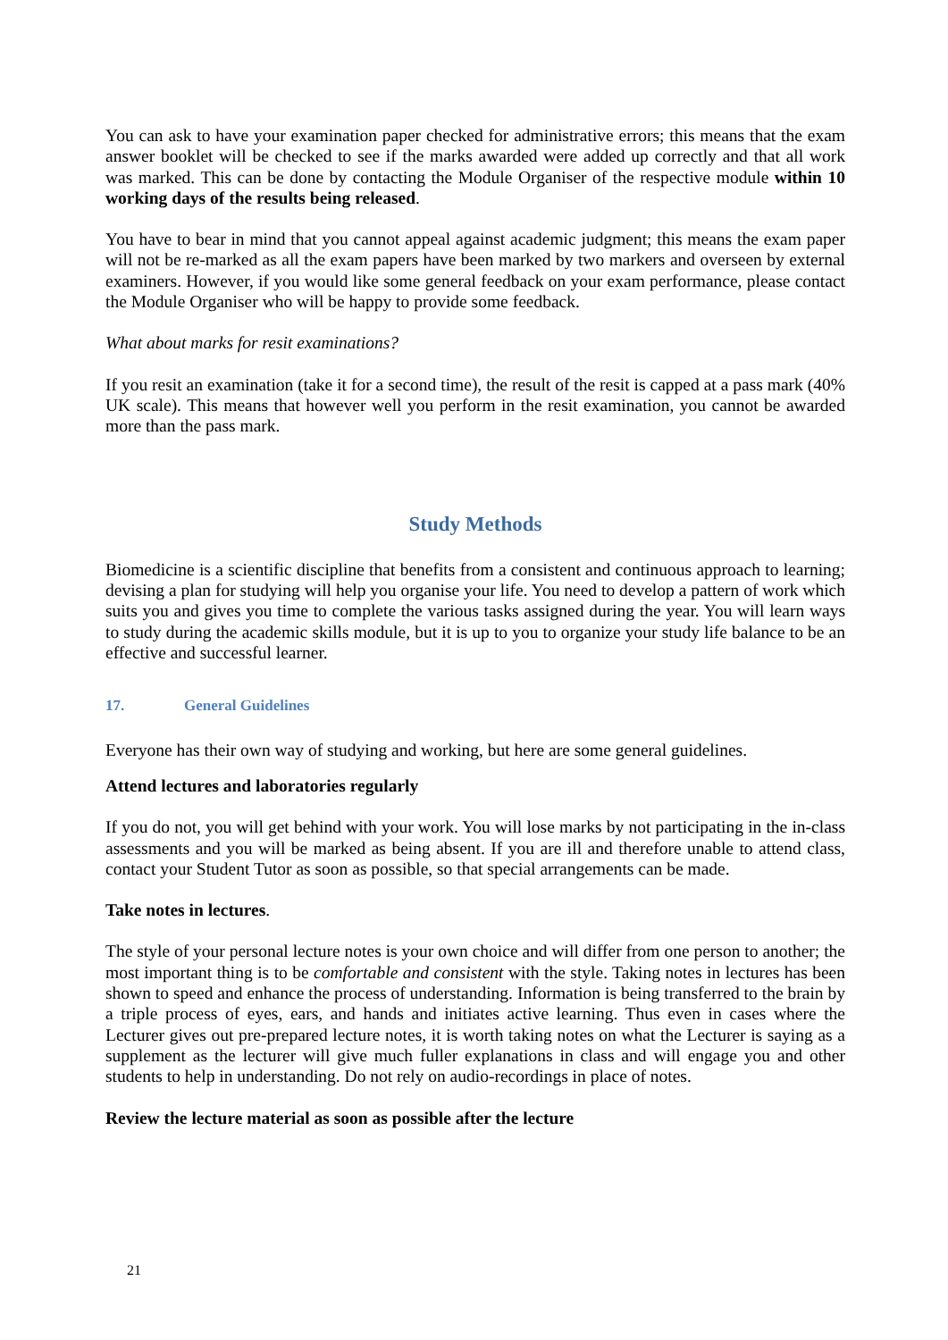You can ask to have your examination paper checked for administrative errors; this means that the exam answer booklet will be checked to see if the marks awarded were added up correctly and that all work was marked. This can be done by contacting the Module Organiser of the respective module within 10 working days of the results being released.
You have to bear in mind that you cannot appeal against academic judgment; this means the exam paper will not be re-marked as all the exam papers have been marked by two markers and overseen by external examiners. However, if you would like some general feedback on your exam performance, please contact the Module Organiser who will be happy to provide some feedback.
What about marks for resit examinations?
If you resit an examination (take it for a second time), the result of the resit is capped at a pass mark (40% UK scale). This means that however well you perform in the resit examination, you cannot be awarded more than the pass mark.
Study Methods
Biomedicine is a scientific discipline that benefits from a consistent and continuous approach to learning; devising a plan for studying will help you organise your life. You need to develop a pattern of work which suits you and gives you time to complete the various tasks assigned during the year. You will learn ways to study during the academic skills module, but it is up to you to organize your study life balance to be an effective and successful learner.
17. General Guidelines
Everyone has their own way of studying and working, but here are some general guidelines.
Attend lectures and laboratories regularly
If you do not, you will get behind with your work. You will lose marks by not participating in the in-class assessments and you will be marked as being absent. If you are ill and therefore unable to attend class, contact your Student Tutor as soon as possible, so that special arrangements can be made.
Take notes in lectures.
The style of your personal lecture notes is your own choice and will differ from one person to another; the most important thing is to be comfortable and consistent with the style. Taking notes in lectures has been shown to speed and enhance the process of understanding. Information is being transferred to the brain by a triple process of eyes, ears, and hands and initiates active learning. Thus even in cases where the Lecturer gives out pre-prepared lecture notes, it is worth taking notes on what the Lecturer is saying as a supplement as the lecturer will give much fuller explanations in class and will engage you and other students to help in understanding. Do not rely on audio-recordings in place of notes.
Review the lecture material as soon as possible after the lecture
21